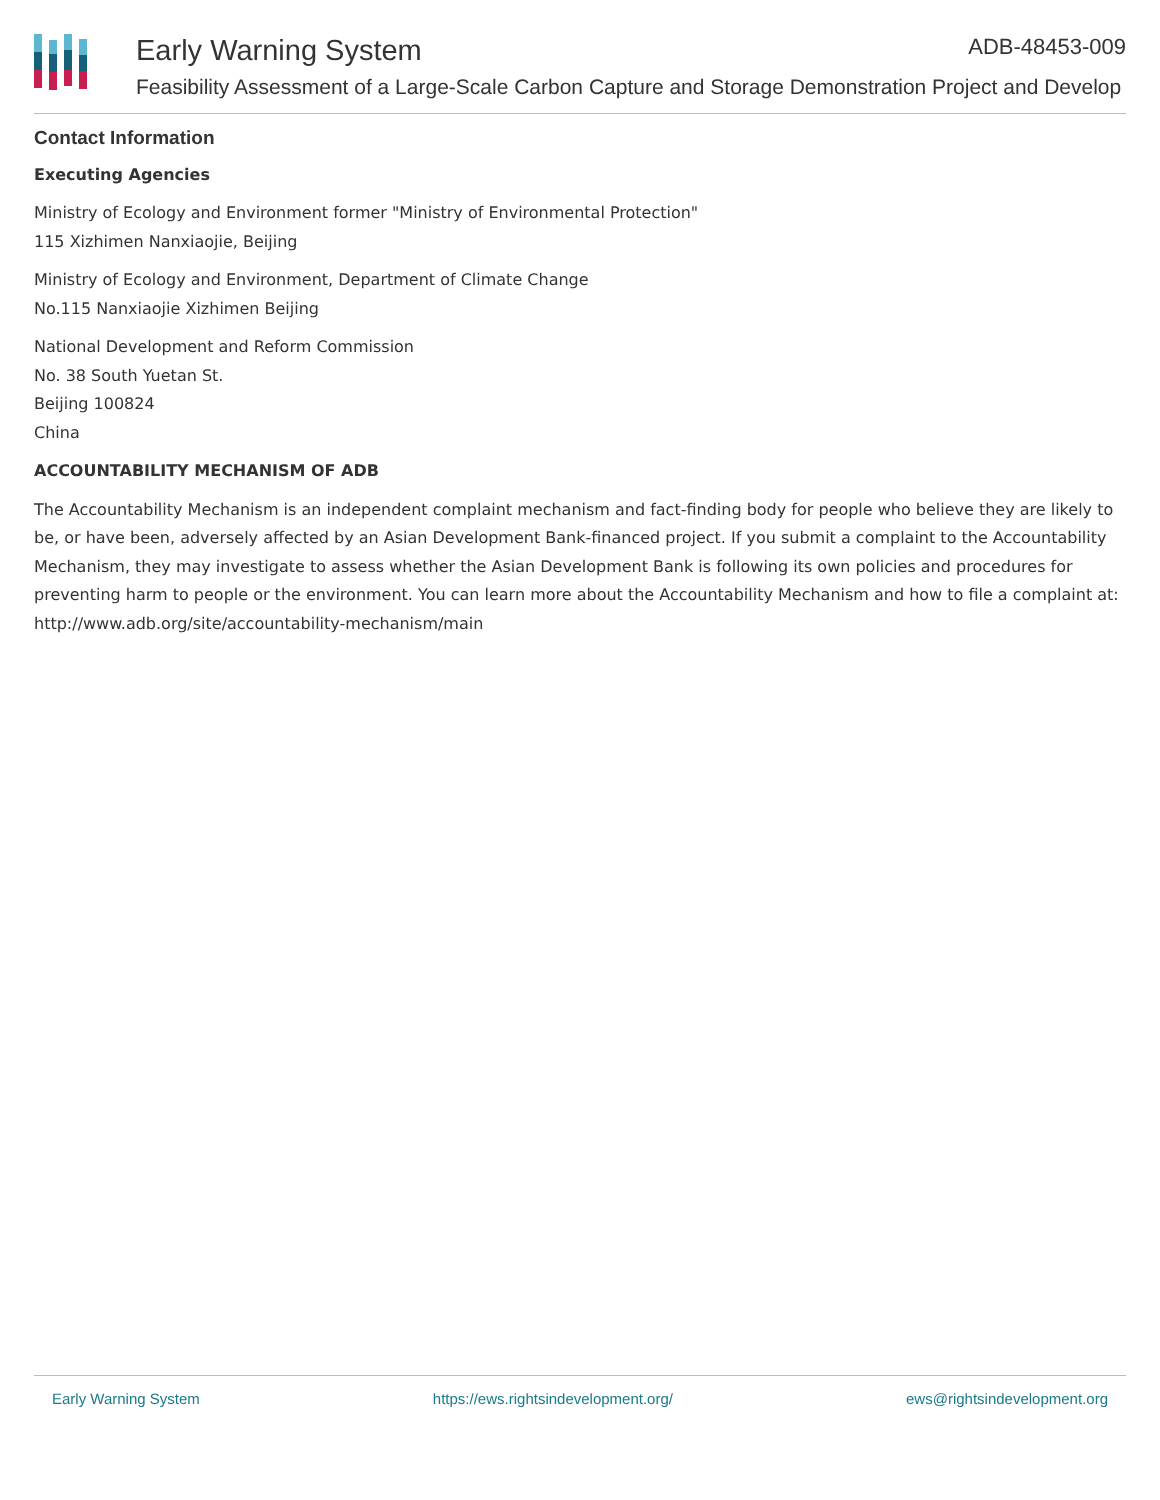Early Warning System ADB-48453-009
Feasibility Assessment of a Large-Scale Carbon Capture and Storage Demonstration Project and Develop
Contact Information
Executing Agencies
Ministry of Ecology and Environment former "Ministry of Environmental Protection"
115 Xizhimen Nanxiaojie, Beijing
Ministry of Ecology and Environment, Department of Climate Change
No.115 Nanxiaojie Xizhimen Beijing
National Development and Reform Commission
No. 38 South Yuetan St.
Beijing 100824
China
ACCOUNTABILITY MECHANISM OF ADB
The Accountability Mechanism is an independent complaint mechanism and fact-finding body for people who believe they are likely to be, or have been, adversely affected by an Asian Development Bank-financed project. If you submit a complaint to the Accountability Mechanism, they may investigate to assess whether the Asian Development Bank is following its own policies and procedures for preventing harm to people or the environment. You can learn more about the Accountability Mechanism and how to file a complaint at: http://www.adb.org/site/accountability-mechanism/main
Early Warning System https://ews.rightsindevelopment.org/ ews@rightsindevelopment.org